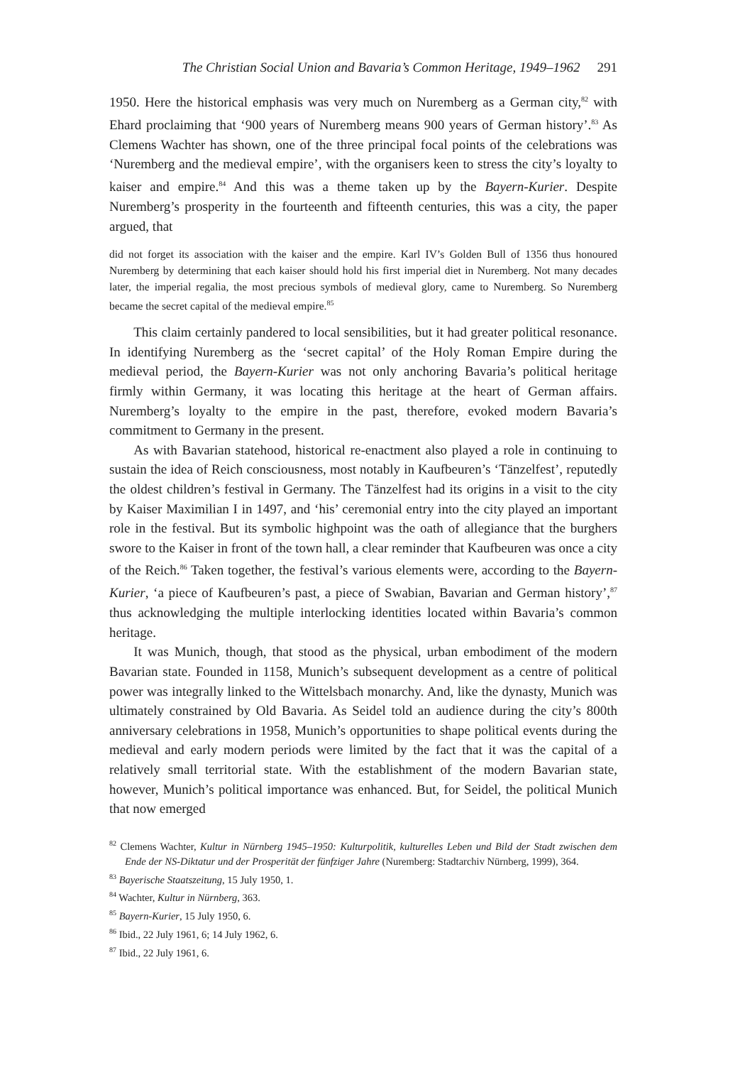The Christian Social Union and Bavaria’s Common Heritage, 1949–1962 291
1950. Here the historical emphasis was very much on Nuremberg as a German city,<sup>82</sup> with Ehard proclaiming that ‘900 years of Nuremberg means 900 years of German history’.<sup>83</sup> As Clemens Wachter has shown, one of the three principal focal points of the celebrations was ‘Nuremberg and the medieval empire’, with the organisers keen to stress the city’s loyalty to kaiser and empire.<sup>84</sup> And this was a theme taken up by the Bayern-Kurier. Despite Nuremberg’s prosperity in the fourteenth and fifteenth centuries, this was a city, the paper argued, that
did not forget its association with the kaiser and the empire. Karl IV’s Golden Bull of 1356 thus honoured Nuremberg by determining that each kaiser should hold his first imperial diet in Nuremberg. Not many decades later, the imperial regalia, the most precious symbols of medieval glory, came to Nuremberg. So Nuremberg became the secret capital of the medieval empire.<sup>85</sup>
This claim certainly pandered to local sensibilities, but it had greater political resonance. In identifying Nuremberg as the ‘secret capital’ of the Holy Roman Empire during the medieval period, the Bayern-Kurier was not only anchoring Bavaria’s political heritage firmly within Germany, it was locating this heritage at the heart of German affairs. Nuremberg’s loyalty to the empire in the past, therefore, evoked modern Bavaria’s commitment to Germany in the present.
As with Bavarian statehood, historical re-enactment also played a role in continuing to sustain the idea of Reich consciousness, most notably in Kaufbeuren’s ‘Tänzelfest’, reputedly the oldest children’s festival in Germany. The Tänzelfest had its origins in a visit to the city by Kaiser Maximilian I in 1497, and ‘his’ ceremonial entry into the city played an important role in the festival. But its symbolic highpoint was the oath of allegiance that the burghers swore to the Kaiser in front of the town hall, a clear reminder that Kaufbeuren was once a city of the Reich.<sup>86</sup> Taken together, the festival’s various elements were, according to the Bayern-Kurier, ‘a piece of Kaufbeuren’s past, a piece of Swabian, Bavarian and German history’,<sup>87</sup> thus acknowledging the multiple interlocking identities located within Bavaria’s common heritage.
It was Munich, though, that stood as the physical, urban embodiment of the modern Bavarian state. Founded in 1158, Munich’s subsequent development as a centre of political power was integrally linked to the Wittelsbach monarchy. And, like the dynasty, Munich was ultimately constrained by Old Bavaria. As Seidel told an audience during the city’s 800th anniversary celebrations in 1958, Munich’s opportunities to shape political events during the medieval and early modern periods were limited by the fact that it was the capital of a relatively small territorial state. With the establishment of the modern Bavarian state, however, Munich’s political importance was enhanced. But, for Seidel, the political Munich that now emerged
<sup>82</sup> Clemens Wachter, Kultur in Nürnberg 1945–1950: Kulturpolitik, kulturelles Leben und Bild der Stadt zwischen dem Ende der NS-Diktatur und der Prosperität der fünfziger Jahre (Nuremberg: Stadtarchiv Nürnberg, 1999), 364.
<sup>83</sup> Bayerische Staatszeitung, 15 July 1950, 1.
<sup>84</sup> Wachter, Kultur in Nürnberg, 363.
<sup>85</sup> Bayern-Kurier, 15 July 1950, 6.
<sup>86</sup> Ibid., 22 July 1961, 6; 14 July 1962, 6.
<sup>87</sup> Ibid., 22 July 1961, 6.